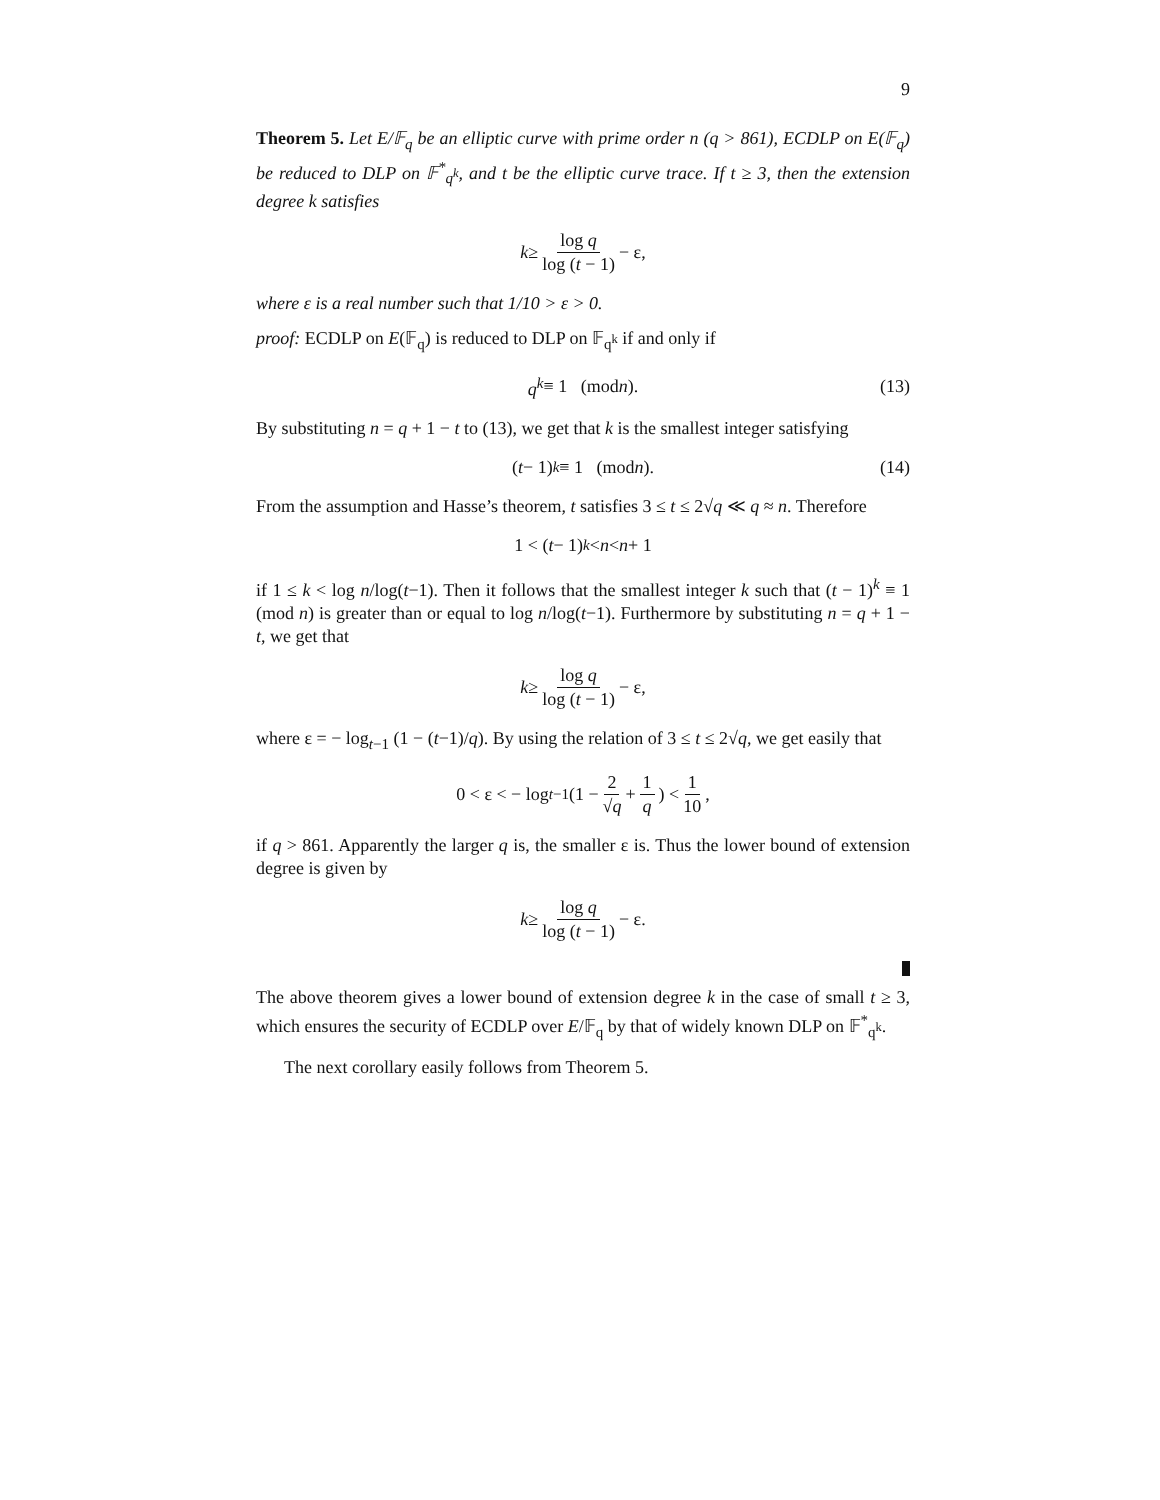9
Theorem 5. Let E/𝔽<sub>q</sub> be an elliptic curve with prime order n (q > 861), ECDLP on E(𝔽<sub>q</sub>) be reduced to DLP on 𝔽<sup>*</sup><sub>q<sup>k</sup></sub>, and t be the elliptic curve trace. If t ≥ 3, then the extension degree k satisfies
k ≥ log q log (t − 1) − ε,
where ε is a real number such that 1/10 > ε > 0.
proof: ECDLP on E(𝔽<sub>q</sub>) is reduced to DLP on 𝔽<sub>q<sup>k</sup></sub> if and only if
q<sup>k</sup> ≡ 1 (mod n). (13)
By substituting n = q + 1 − t to (13), we get that k is the smallest integer satisfying
(t − 1)<sup>k</sup> ≡ 1 (mod n). (14)
From the assumption and Hasse’s theorem, t satisfies 3 ≤ t ≤ 2√q ≪ q ≈ n. Therefore
1 < (t − 1)<sup>k</sup> < n < n + 1
if 1 ≤ k < log n/log(t−1). Then it follows that the smallest integer k such that (t − 1)<sup>k</sup> ≡ 1 (mod n) is greater than or equal to log n/log(t−1). Furthermore by substituting n = q + 1 − t, we get that
k ≥ log q log (t − 1) − ε,
where ε = − log<sub>t−1</sub> (1 − (t−1)/q). By using the relation of 3 ≤ t ≤ 2√q, we get easily that
0 < ε < − log<sub>t−1</sub> (1 − 2 √q + 1 q) < 1 10,
if q > 861. Apparently the larger q is, the smaller ε is. Thus the lower bound of extension degree is given by
k ≥ log q log (t − 1) − ε.
The above theorem gives a lower bound of extension degree k in the case of small t ≥ 3, which ensures the security of ECDLP over E/𝔽<sub>q</sub> by that of widely known DLP on 𝔽<sup>*</sup><sub>q<sup>k</sup></sub>.
The next corollary easily follows from Theorem 5.